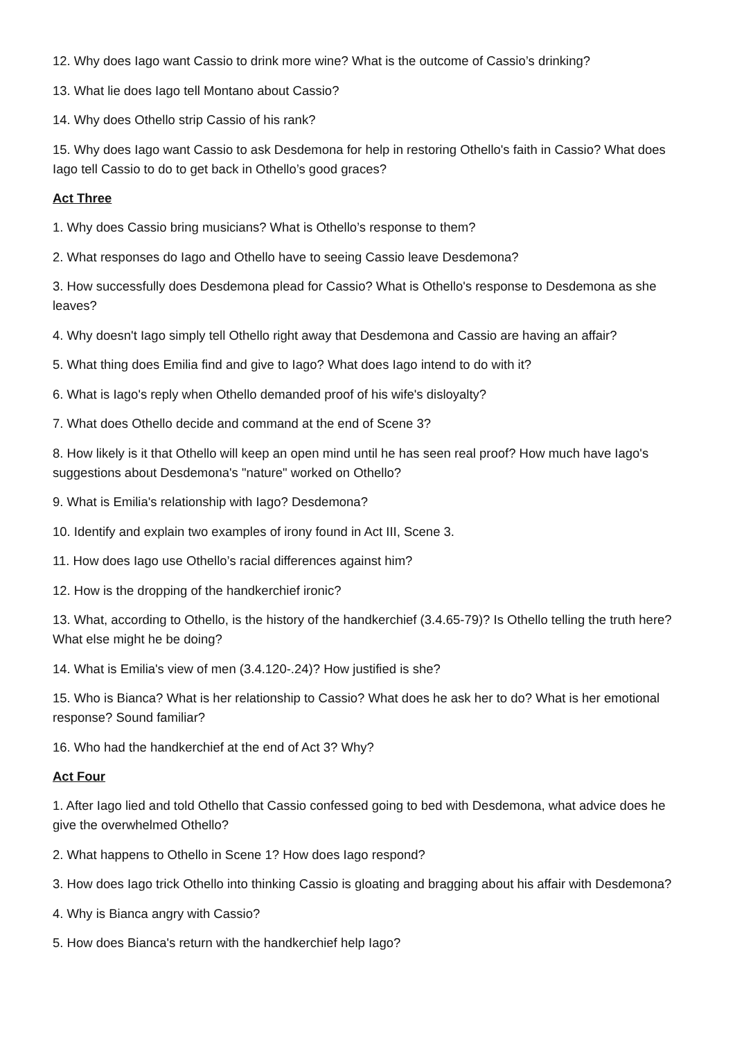12. Why does Iago want Cassio to drink more wine? What is the outcome of Cassio’s drinking?
13. What lie does Iago tell Montano about Cassio?
14. Why does Othello strip Cassio of his rank?
15. Why does Iago want Cassio to ask Desdemona for help in restoring Othello's faith in Cassio? What does Iago tell Cassio to do to get back in Othello’s good graces?
Act Three
1. Why does Cassio bring musicians? What is Othello’s response to them?
2. What responses do Iago and Othello have to seeing Cassio leave Desdemona?
3. How successfully does Desdemona plead for Cassio? What is Othello's response to Desdemona as she leaves?
4. Why doesn't Iago simply tell Othello right away that Desdemona and Cassio are having an affair?
5. What thing does Emilia find and give to Iago? What does Iago intend to do with it?
6. What is Iago's reply when Othello demanded proof of his wife's disloyalty?
7. What does Othello decide and command at the end of Scene 3?
8. How likely is it that Othello will keep an open mind until he has seen real proof? How much have Iago's suggestions about Desdemona's "nature" worked on Othello?
9. What is Emilia's relationship with Iago? Desdemona?
10. Identify and explain two examples of irony found in Act III, Scene 3.
11. How does Iago use Othello’s racial differences against him?
12. How is the dropping of the handkerchief ironic?
13. What, according to Othello, is the history of the handkerchief (3.4.65-79)? Is Othello telling the truth here? What else might he be doing?
14. What is Emilia's view of men (3.4.120-.24)? How justified is she?
15. Who is Bianca? What is her relationship to Cassio? What does he ask her to do? What is her emotional response? Sound familiar?
16. Who had the handkerchief at the end of Act 3? Why?
Act Four
1. After Iago lied and told Othello that Cassio confessed going to bed with Desdemona, what advice does he give the overwhelmed Othello?
2. What happens to Othello in Scene 1? How does Iago respond?
3. How does Iago trick Othello into thinking Cassio is gloating and bragging about his affair with Desdemona?
4. Why is Bianca angry with Cassio?
5. How does Bianca's return with the handkerchief help Iago?